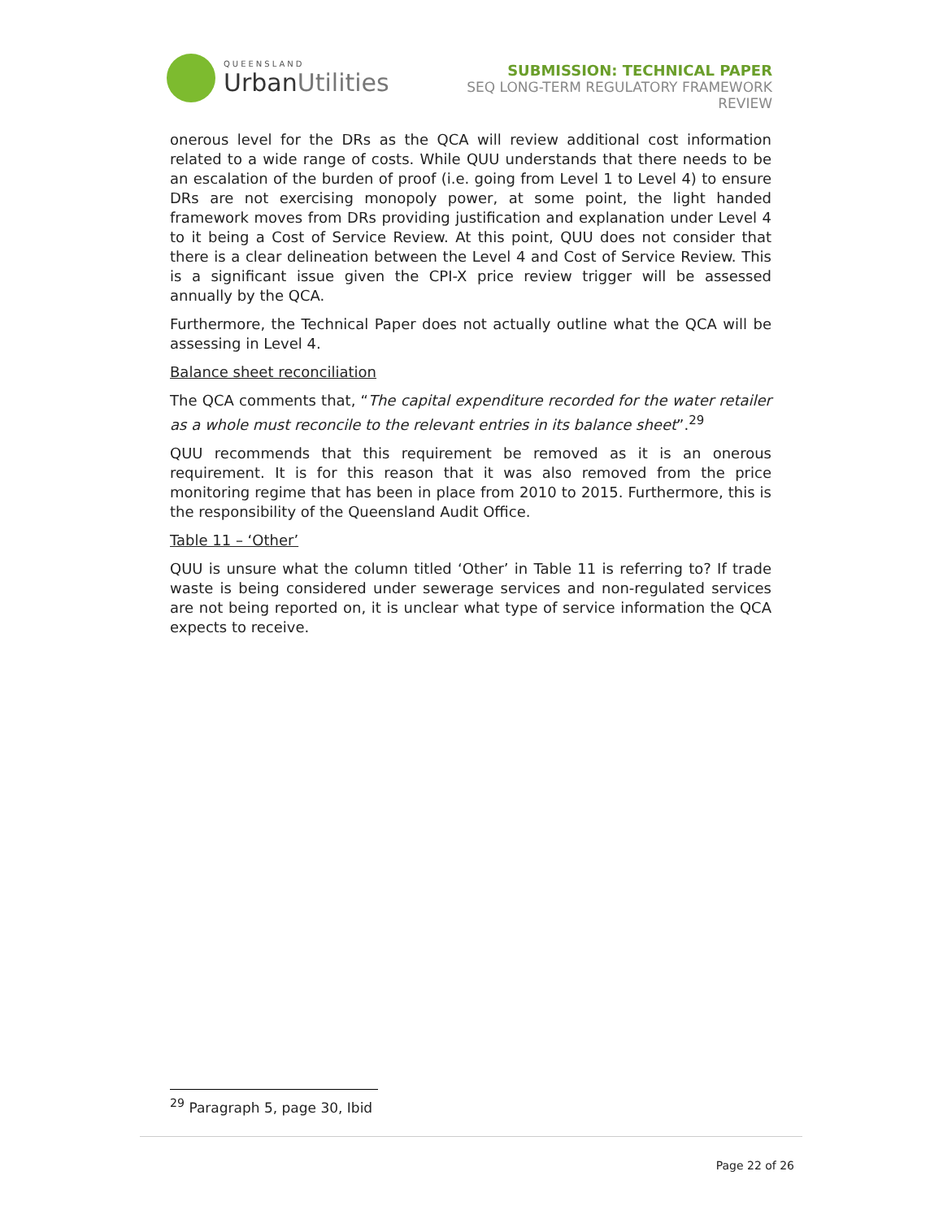QUEENSLAND
UrbanUtilities
SUBMISSION: TECHNICAL PAPER
SEQ LONG-TERM REGULATORY FRAMEWORK
REVIEW
onerous level for the DRs as the QCA will review additional cost information related to a wide range of costs. While QUU understands that there needs to be an escalation of the burden of proof (i.e. going from Level 1 to Level 4) to ensure DRs are not exercising monopoly power, at some point, the light handed framework moves from DRs providing justification and explanation under Level 4 to it being a Cost of Service Review. At this point, QUU does not consider that there is a clear delineation between the Level 4 and Cost of Service Review. This is a significant issue given the CPI-X price review trigger will be assessed annually by the QCA.
Furthermore, the Technical Paper does not actually outline what the QCA will be assessing in Level 4.
Balance sheet reconciliation
The QCA comments that, “The capital expenditure recorded for the water retailer as a whole must reconcile to the relevant entries in its balance sheet”.<sup>29</sup>
QUU recommends that this requirement be removed as it is an onerous requirement. It is for this reason that it was also removed from the price monitoring regime that has been in place from 2010 to 2015. Furthermore, this is the responsibility of the Queensland Audit Office.
Table 11 – ‘Other’
QUU is unsure what the column titled ‘Other’ in Table 11 is referring to? If trade waste is being considered under sewerage services and non-regulated services are not being reported on, it is unclear what type of service information the QCA expects to receive.
<sup>29</sup> Paragraph 5, page 30, Ibid
Page 22 of 26